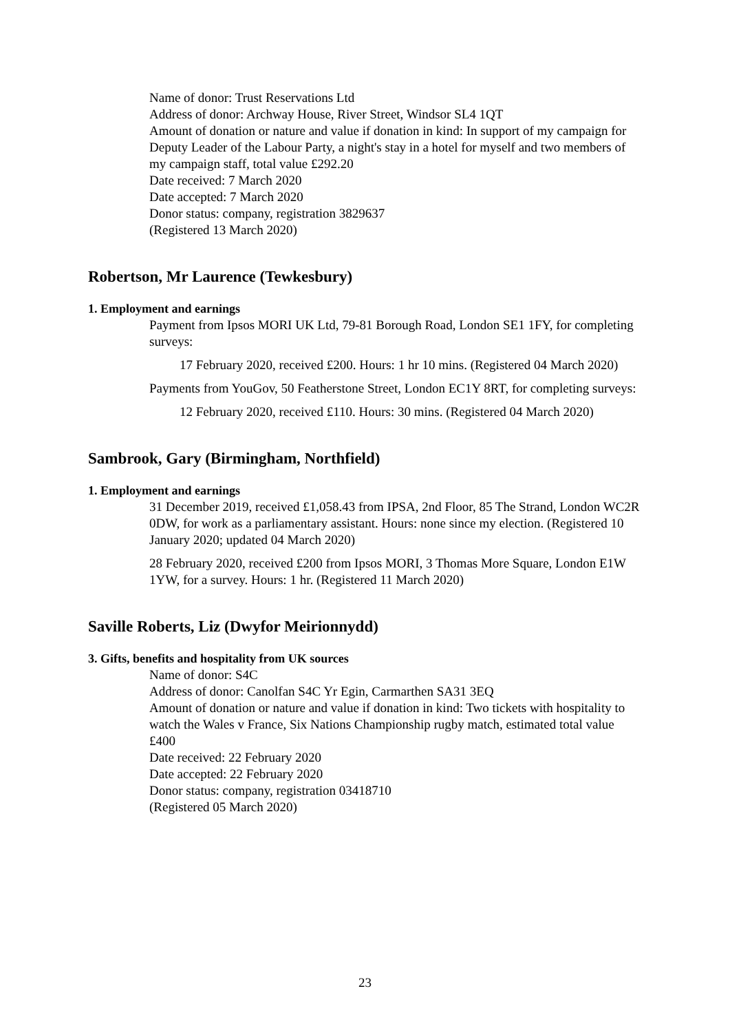Name of donor: Trust Reservations Ltd
Address of donor: Archway House, River Street, Windsor SL4 1QT
Amount of donation or nature and value if donation in kind: In support of my campaign for Deputy Leader of the Labour Party, a night's stay in a hotel for myself and two members of my campaign staff, total value £292.20
Date received: 7 March 2020
Date accepted: 7 March 2020
Donor status: company, registration 3829637
(Registered 13 March 2020)
Robertson, Mr Laurence (Tewkesbury)
1. Employment and earnings
Payment from Ipsos MORI UK Ltd, 79-81 Borough Road, London SE1 1FY, for completing surveys:
17 February 2020, received £200. Hours: 1 hr 10 mins. (Registered 04 March 2020)
Payments from YouGov, 50 Featherstone Street, London EC1Y 8RT, for completing surveys:
12 February 2020, received £110. Hours: 30 mins. (Registered 04 March 2020)
Sambrook, Gary (Birmingham, Northfield)
1. Employment and earnings
31 December 2019, received £1,058.43 from IPSA, 2nd Floor, 85 The Strand, London WC2R 0DW, for work as a parliamentary assistant. Hours: none since my election. (Registered 10 January 2020; updated 04 March 2020)
28 February 2020, received £200 from Ipsos MORI, 3 Thomas More Square, London E1W 1YW, for a survey. Hours: 1 hr. (Registered 11 March 2020)
Saville Roberts, Liz (Dwyfor Meirionnydd)
3. Gifts, benefits and hospitality from UK sources
Name of donor: S4C
Address of donor: Canolfan S4C Yr Egin, Carmarthen SA31 3EQ
Amount of donation or nature and value if donation in kind: Two tickets with hospitality to watch the Wales v France, Six Nations Championship rugby match, estimated total value £400
Date received: 22 February 2020
Date accepted: 22 February 2020
Donor status: company, registration 03418710
(Registered 05 March 2020)
23